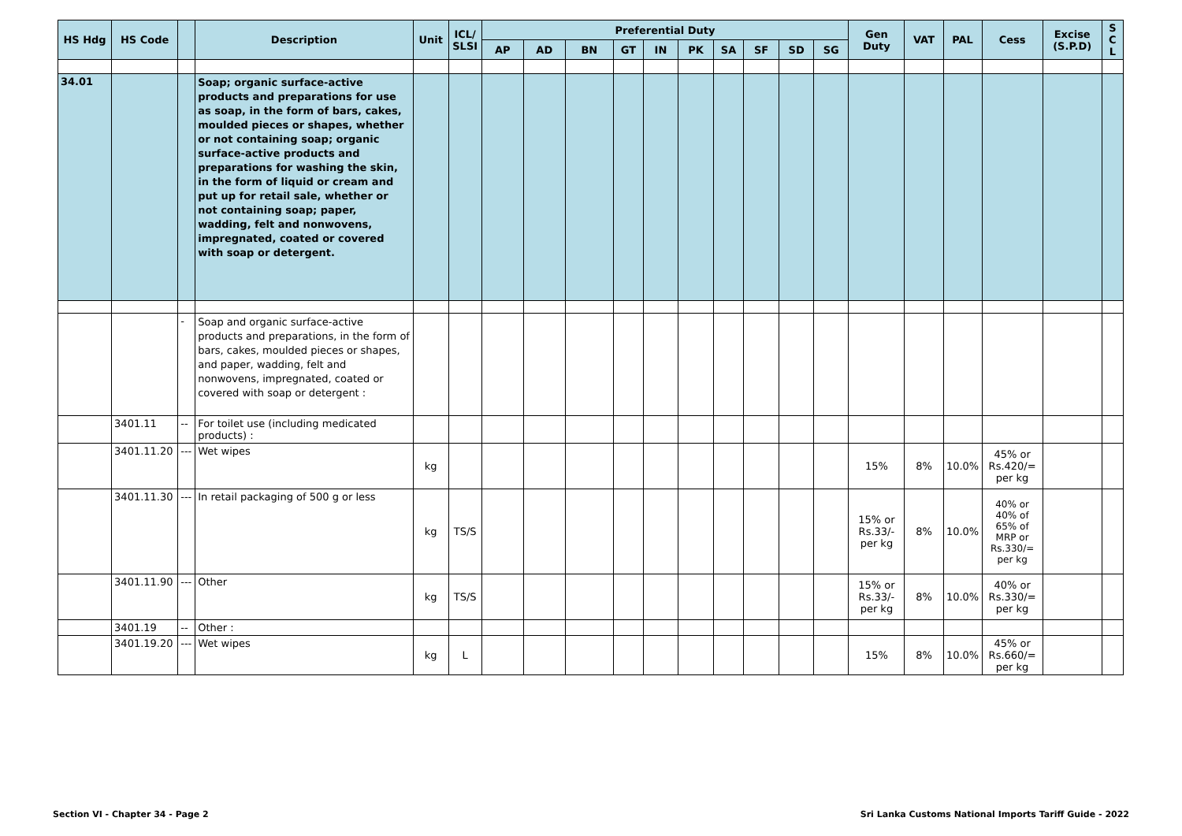| HS Hdg | HS Code | | Description | Unit | ICL/ SLSI | Preferential Duty | | | | | | | | | | Gen Duty | VAT | PAL | Cess | Excise (S.P.D) | S C L |
| --- | --- | --- | --- | --- | --- | --- | --- | --- | --- | --- | --- | --- | --- | --- | --- | --- | --- | --- | --- | --- | --- |
| | | | | | | AP | AD | BN | GT | IN | PK | SA | SF | SD | SG | | | | | | |
| 34.01 | | | Soap; organic surface-active products and preparations for use as soap, in the form of bars, cakes, moulded pieces or shapes, whether or not containing soap; organic surface-active products and preparations for washing the skin, in the form of liquid or cream and put up for retail sale, whether or not containing soap; paper, wadding, felt and nonwovens, impregnated, coated or covered with soap or detergent. | | | | | | | | | | | | | | | | | | |
| | | - | Soap and organic surface-active products and preparations, in the form of bars, cakes, moulded pieces or shapes, and paper, wadding, felt and nonwovens, impregnated, coated or covered with soap or detergent : | | | | | | | | | | | | | | | | | | |
| | 3401.11 | -- | For toilet use (including medicated products) : | | | | | | | | | | | | | | | | | | |
| | 3401.11.20 | --- | Wet wipes | kg | | | | | | | | | | | | 15% | 8% | 10.0% | 45% or Rs.420/= per kg | | |
| | 3401.11.30 | --- | In retail packaging of 500 g or less | kg | TS/S | | | | | | | | | | | 15% or Rs.33/- per kg | 8% | 10.0% | 40% or 40% of 65% of MRP or Rs.330/= per kg | | |
| | 3401.11.90 | --- | Other | kg | TS/S | | | | | | | | | | | 15% or Rs.33/- per kg | 8% | 10.0% | 40% or Rs.330/= per kg | | |
| | 3401.19 | -- | Other : | | | | | | | | | | | | | | | | | | |
| | 3401.19.20 | --- | Wet wipes | kg | L | | | | | | | | | | | 15% | 8% | 10.0% | 45% or Rs.660/= per kg | | |
Section VI - Chapter 34 - Page 2
Sri Lanka Customs National Imports Tariff Guide - 2022